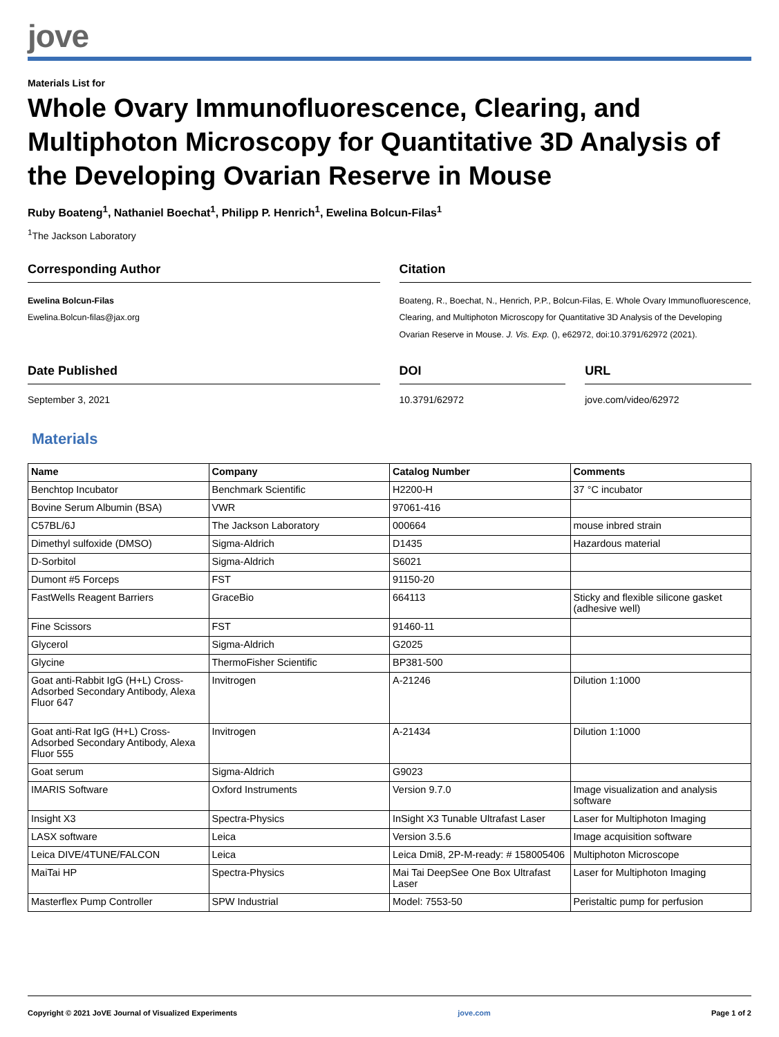jove
Materials List for
Whole Ovary Immunofluorescence, Clearing, and Multiphoton Microscopy for Quantitative 3D Analysis of the Developing Ovarian Reserve in Mouse
Ruby Boateng<sup>1</sup>, Nathaniel Boechat<sup>1</sup>, Philipp P. Henrich<sup>1</sup>, Ewelina Bolcun-Filas<sup>1</sup>
<sup>1</sup> The Jackson Laboratory
Corresponding Author
Ewelina Bolcun-Filas
Ewelina.Bolcun-filas@jax.org
Citation
Boateng, R., Boechat, N., Henrich, P.P., Bolcun-Filas, E. Whole Ovary Immunofluorescence, Clearing, and Multiphoton Microscopy for Quantitative 3D Analysis of the Developing Ovarian Reserve in Mouse. J. Vis. Exp. (), e62972, doi:10.3791/62972 (2021).
Date Published
September 3, 2021
DOI
10.3791/62972
URL
jove.com/video/62972
Materials
| Name | Company | Catalog Number | Comments |
| --- | --- | --- | --- |
| Benchtop Incubator | Benchmark Scientific | H2200-H | 37 °C incubator |
| Bovine Serum Albumin (BSA) | VWR | 97061-416 | |
| C57BL/6J | The Jackson Laboratory | 000664 | mouse inbred strain |
| Dimethyl sulfoxide (DMSO) | Sigma-Aldrich | D1435 | Hazardous material |
| D-Sorbitol | Sigma-Aldrich | S6021 | |
| Dumont #5 Forceps | FST | 91150-20 | |
| FastWells Reagent Barriers | GraceBio | 664113 | Sticky and flexible silicone gasket (adhesive well) |
| Fine Scissors | FST | 91460-11 | |
| Glycerol | Sigma-Aldrich | G2025 | |
| Glycine | ThermoFisher Scientific | BP381-500 | |
| Goat anti-Rabbit IgG (H+L) Cross-Adsorbed Secondary Antibody, Alexa Fluor 647 | Invitrogen | A-21246 | Dilution 1:1000 |
| Goat anti-Rat IgG (H+L) Cross-Adsorbed Secondary Antibody, Alexa Fluor 555 | Invitrogen | A-21434 | Dilution 1:1000 |
| Goat serum | Sigma-Aldrich | G9023 | |
| IMARIS Software | Oxford Instruments | Version 9.7.0 | Image visualization and analysis software |
| Insight X3 | Spectra-Physics | InSight X3 Tunable Ultrafast Laser | Laser for Multiphoton Imaging |
| LASX software | Leica | Version 3.5.6 | Image acquisition software |
| Leica DIVE/4TUNE/FALCON | Leica | Leica Dmi8, 2P-M-ready: # 158005406 | Multiphoton Microscope |
| MaiTai HP | Spectra-Physics | Mai Tai DeepSee One Box Ultrafast Laser | Laser for Multiphoton Imaging |
| Masterflex Pump Controller | SPW Industrial | Model: 7553-50 | Peristaltic pump for perfusion |
Copyright © 2021 JoVE Journal of Visualized Experiments jove.com Page 1 of 2